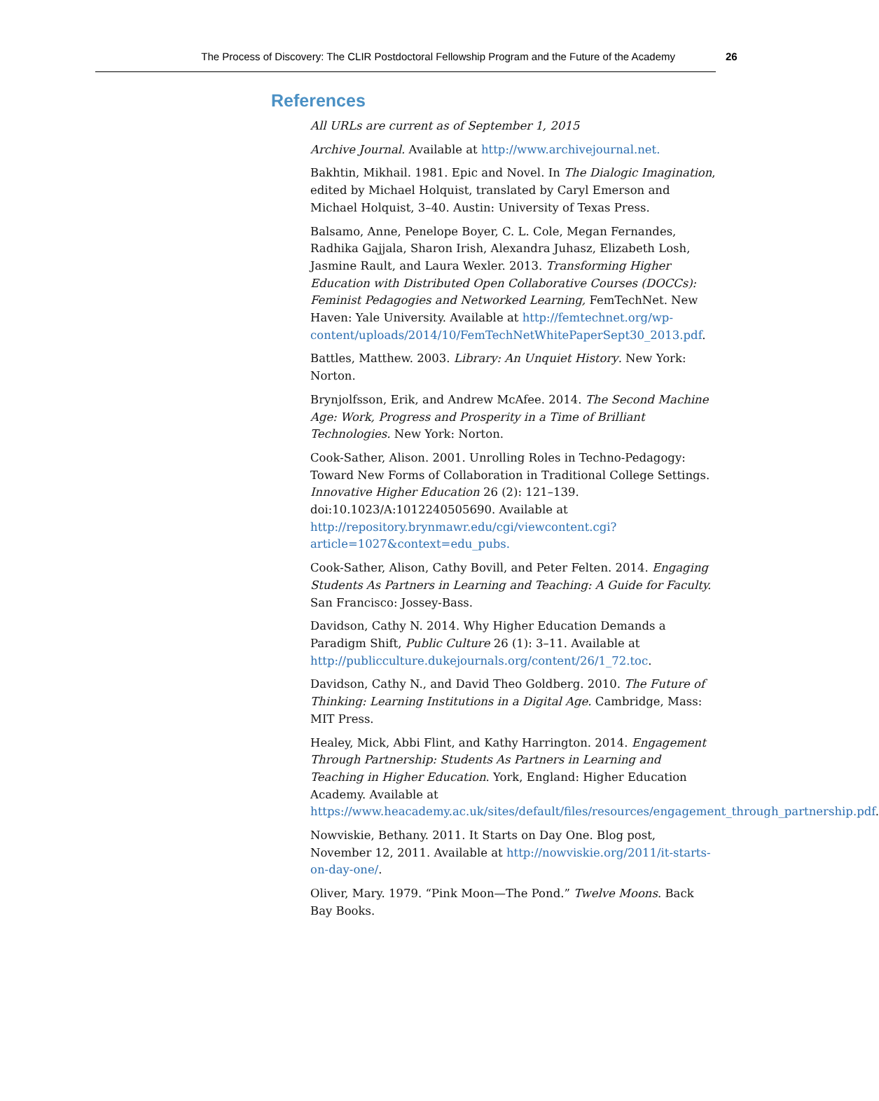The Process of Discovery: The CLIR Postdoctoral Fellowship Program and the Future of the Academy 26
References
All URLs are current as of September 1, 2015
Archive Journal. Available at http://www.archivejournal.net.
Bakhtin, Mikhail. 1981. Epic and Novel. In The Dialogic Imagination, edited by Michael Holquist, translated by Caryl Emerson and Michael Holquist, 3–40. Austin: University of Texas Press.
Balsamo, Anne, Penelope Boyer, C. L. Cole, Megan Fernandes, Radhika Gajjala, Sharon Irish, Alexandra Juhasz, Elizabeth Losh, Jasmine Rault, and Laura Wexler. 2013. Transforming Higher Education with Distributed Open Collaborative Courses (DOCCs): Feminist Pedagogies and Networked Learning, FemTechNet. New Haven: Yale University. Available at http://femtechnet.org/wp-content/uploads/2014/10/FemTechNetWhitePaperSept30_2013.pdf.
Battles, Matthew. 2003. Library: An Unquiet History. New York: Norton.
Brynjolfsson, Erik, and Andrew McAfee. 2014. The Second Machine Age: Work, Progress and Prosperity in a Time of Brilliant Technologies. New York: Norton.
Cook-Sather, Alison. 2001. Unrolling Roles in Techno-Pedagogy: Toward New Forms of Collaboration in Traditional College Settings. Innovative Higher Education 26 (2): 121–139. doi:10.1023/A:1012240505690. Available at http://repository.brynmawr.edu/cgi/viewcontent.cgi?article=1027&context=edu_pubs.
Cook-Sather, Alison, Cathy Bovill, and Peter Felten. 2014. Engaging Students As Partners in Learning and Teaching: A Guide for Faculty. San Francisco: Jossey-Bass.
Davidson, Cathy N. 2014. Why Higher Education Demands a Paradigm Shift, Public Culture 26 (1): 3–11. Available at http://publicculture.dukejournals.org/content/26/1_72.toc.
Davidson, Cathy N., and David Theo Goldberg. 2010. The Future of Thinking: Learning Institutions in a Digital Age. Cambridge, Mass: MIT Press.
Healey, Mick, Abbi Flint, and Kathy Harrington. 2014. Engagement Through Partnership: Students As Partners in Learning and Teaching in Higher Education. York, England: Higher Education Academy. Available at https://www.heacademy.ac.uk/sites/default/files/resources/engagement_through_partnership.pdf.
Nowviskie, Bethany. 2011. It Starts on Day One. Blog post, November 12, 2011. Available at http://nowviskie.org/2011/it-starts-on-day-one/.
Oliver, Mary. 1979. “Pink Moon—The Pond.” Twelve Moons. Back Bay Books.